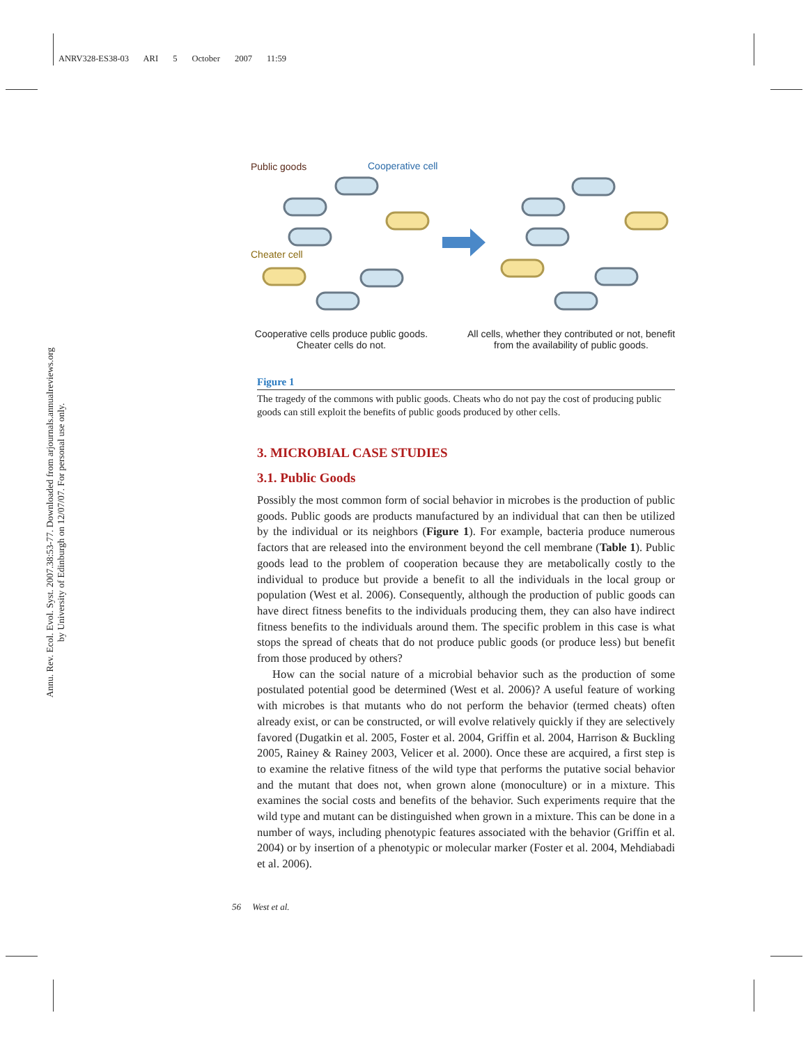ANRV328-ES38-03 ARI 5 October 2007 11:59
Annu. Rev. Ecol. Evol. Syst. 2007.38:53-77. Downloaded from arjournals.annualreviews.org
by University of Edinburgh on 12/07/07. For personal use only.
Public goods
Cooperative cell
Cheater cell
Cooperative cells produce public goods. Cheater cells do not.
All cells, whether they contributed or not, benefit from the availability of public goods.
Figure 1
The tragedy of the commons with public goods. Cheats who do not pay the cost of producing public goods can still exploit the benefits of public goods produced by other cells.
3. MICROBIAL CASE STUDIES
3.1. Public Goods
Possibly the most common form of social behavior in microbes is the production of public goods. Public goods are products manufactured by an individual that can then be utilized by the individual or its neighbors (Figure 1). For example, bacteria produce numerous factors that are released into the environment beyond the cell membrane (Table 1). Public goods lead to the problem of cooperation because they are metabolically costly to the individual to produce but provide a benefit to all the individuals in the local group or population (West et al. 2006). Consequently, although the production of public goods can have direct fitness benefits to the individuals producing them, they can also have indirect fitness benefits to the individuals around them. The specific problem in this case is what stops the spread of cheats that do not produce public goods (or produce less) but benefit from those produced by others?
How can the social nature of a microbial behavior such as the production of some postulated potential good be determined (West et al. 2006)? A useful feature of working with microbes is that mutants who do not perform the behavior (termed cheats) often already exist, or can be constructed, or will evolve relatively quickly if they are selectively favored (Dugatkin et al. 2005, Foster et al. 2004, Griffin et al. 2004, Harrison & Buckling 2005, Rainey & Rainey 2003, Velicer et al. 2000). Once these are acquired, a first step is to examine the relative fitness of the wild type that performs the putative social behavior and the mutant that does not, when grown alone (monoculture) or in a mixture. This examines the social costs and benefits of the behavior. Such experiments require that the wild type and mutant can be distinguished when grown in a mixture. This can be done in a number of ways, including phenotypic features associated with the behavior (Griffin et al. 2004) or by insertion of a phenotypic or molecular marker (Foster et al. 2004, Mehdiabadi et al. 2006).
56 West et al.